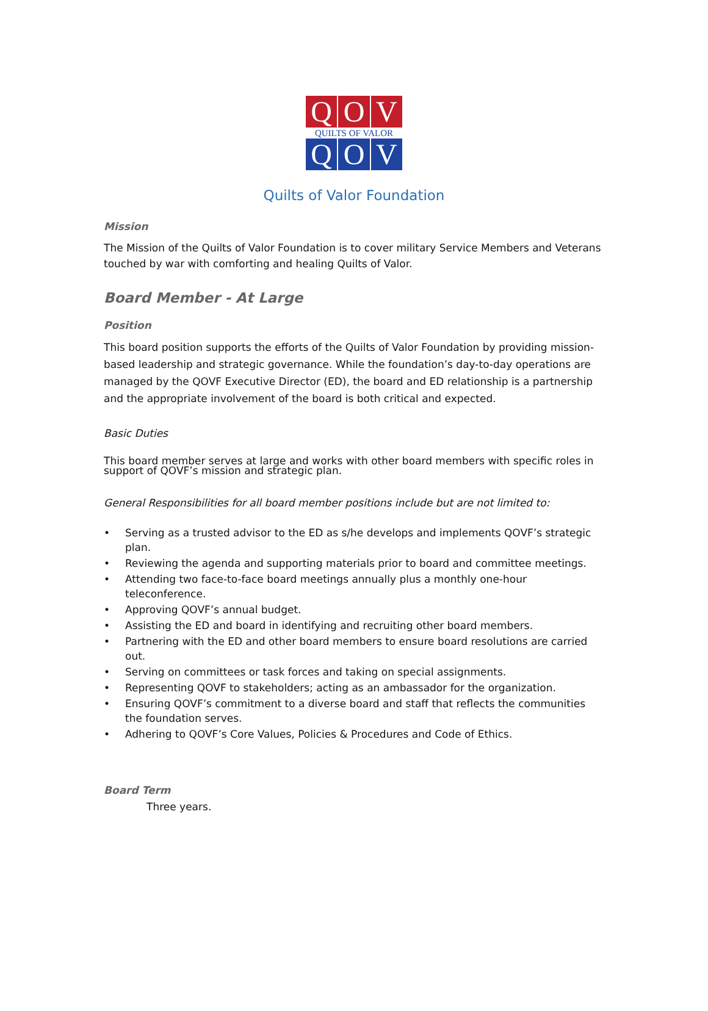Q O V
QUILTS OF VALOR
Q O V
Quilts of Valor Foundation
Mission
The Mission of the Quilts of Valor Foundation is to cover military Service Members and Veterans touched by war with comforting and healing Quilts of Valor.
Board Member - At Large
Position
This board position supports the efforts of the Quilts of Valor Foundation by providing mission-based leadership and strategic governance. While the foundation’s day-to-day operations are managed by the QOVF Executive Director (ED), the board and ED relationship is a partnership and the appropriate involvement of the board is both critical and expected.
Basic Duties
This board member serves at large and works with other board members with specific roles in support of QOVF’s mission and strategic plan.
General Responsibilities for all board member positions include but are not limited to:
• Serving as a trusted advisor to the ED as s/he develops and implements QOVF’s strategic plan.
• Reviewing the agenda and supporting materials prior to board and committee meetings.
• Attending two face-to-face board meetings annually plus a monthly one-hour teleconference.
• Approving QOVF’s annual budget.
• Assisting the ED and board in identifying and recruiting other board members.
• Partnering with the ED and other board members to ensure board resolutions are carried out.
• Serving on committees or task forces and taking on special assignments.
• Representing QOVF to stakeholders; acting as an ambassador for the organization.
• Ensuring QOVF’s commitment to a diverse board and staff that reflects the communities the foundation serves.
• Adhering to QOVF’s Core Values, Policies & Procedures and Code of Ethics.
Board Term
Three years.